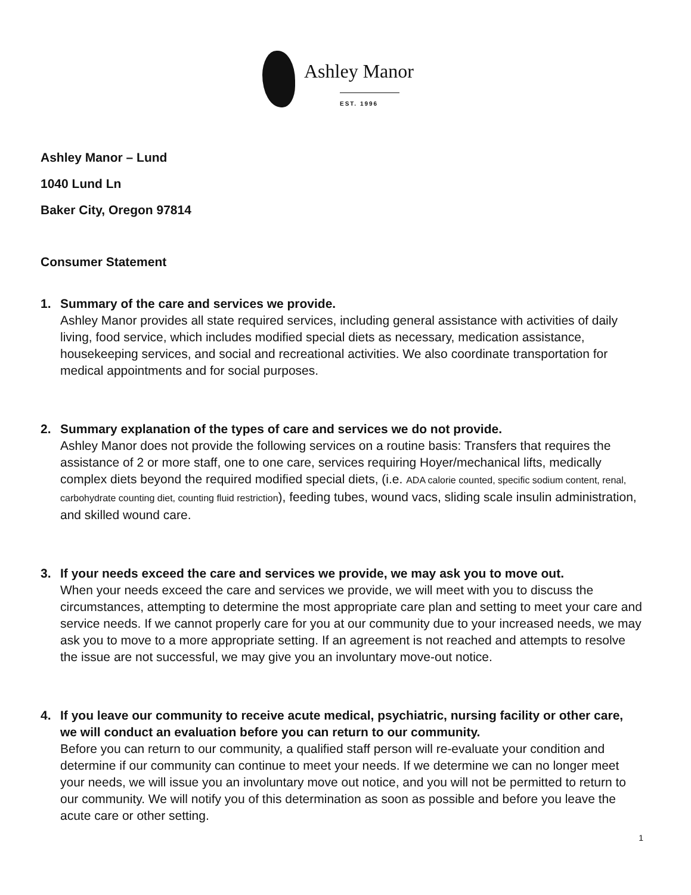Ashley Manor
EST. 1996
Ashley Manor – Lund
1040 Lund Ln
Baker City, Oregon 97814
Consumer Statement
1. Summary of the care and services we provide.
Ashley Manor provides all state required services, including general assistance with activities of daily living, food service, which includes modified special diets as necessary, medication assistance, housekeeping services, and social and recreational activities. We also coordinate transportation for medical appointments and for social purposes.
2. Summary explanation of the types of care and services we do not provide.
Ashley Manor does not provide the following services on a routine basis: Transfers that requires the assistance of 2 or more staff, one to one care, services requiring Hoyer/mechanical lifts, medically complex diets beyond the required modified special diets, (i.e. ADA calorie counted, specific sodium content, renal, carbohydrate counting diet, counting fluid restriction), feeding tubes, wound vacs, sliding scale insulin administration, and skilled wound care.
3. If your needs exceed the care and services we provide, we may ask you to move out.
When your needs exceed the care and services we provide, we will meet with you to discuss the circumstances, attempting to determine the most appropriate care plan and setting to meet your care and service needs. If we cannot properly care for you at our community due to your increased needs, we may ask you to move to a more appropriate setting. If an agreement is not reached and attempts to resolve the issue are not successful, we may give you an involuntary move-out notice.
4. If you leave our community to receive acute medical, psychiatric, nursing facility or other care, we will conduct an evaluation before you can return to our community.
Before you can return to our community, a qualified staff person will re-evaluate your condition and determine if our community can continue to meet your needs. If we determine we can no longer meet your needs, we will issue you an involuntary move out notice, and you will not be permitted to return to our community. We will notify you of this determination as soon as possible and before you leave the acute care or other setting.
1